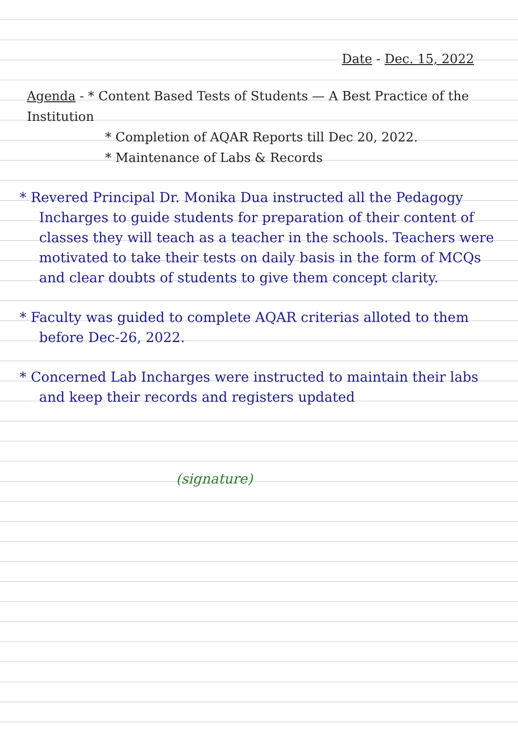Date - Dec. 15, 2022
Agenda - * Content Based Tests of Students — A Best Practice of the Institution
* Completion of AQAR Reports till Dec 20, 2022.
* Maintenance of Labs & Records
* Revered Principal Dr. Monika Dua instructed all the Pedagogy Incharges to guide students for preparation of their content of classes they will teach as a teacher in the schools. Teachers were motivated to take their tests on daily basis in the form of MCQs and clear doubts of students to give them concept clarity.
* Faculty was guided to complete AQAR criterias alloted to them before Dec-26, 2022.
* Concerned Lab Incharges were instructed to maintain their labs and keep their records and registers updated
(signature)